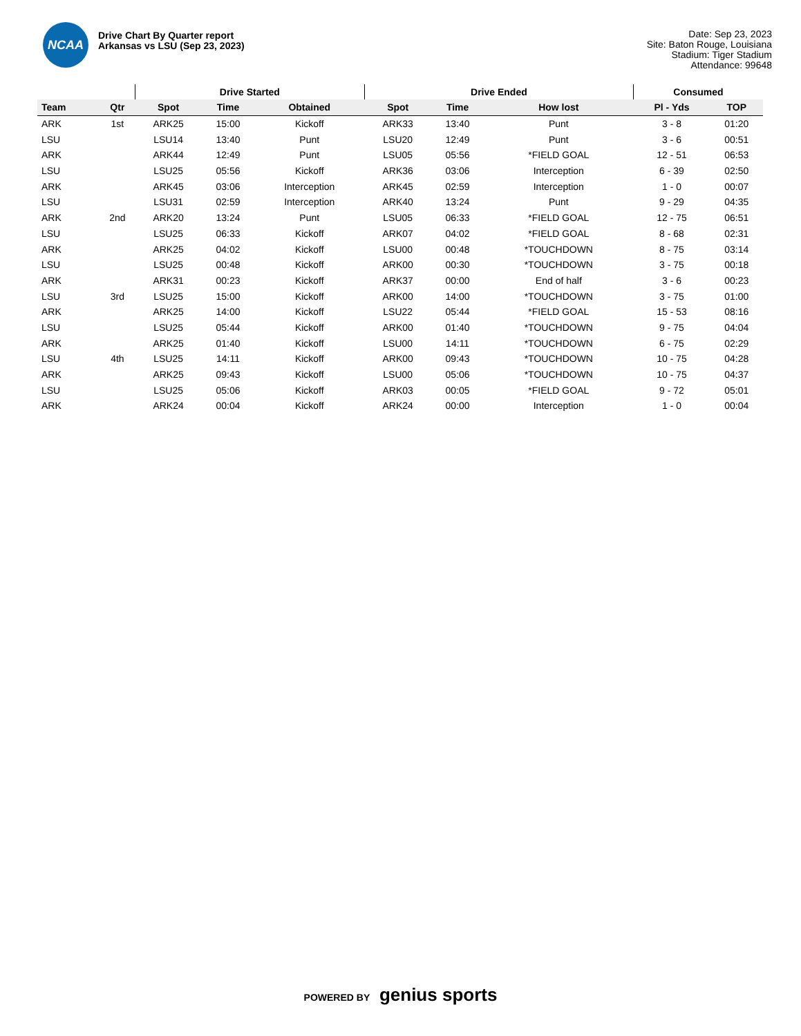NCAA
Drive Chart By Quarter report
Arkansas vs LSU (Sep 23, 2023)
Date: Sep 23, 2023
Site: Baton Rouge, Louisiana
Stadium: Tiger Stadium
Attendance: 99648
| | | Drive Started | | | Drive Ended | | | Consumed | |
| --- | --- | --- | --- | --- | --- | --- | --- | --- | --- |
| Team | Qtr | Spot | Time | Obtained | Spot | Time | How lost | Pl - Yds | TOP |
| ARK | 1st | ARK25 | 15:00 | Kickoff | ARK33 | 13:40 | Punt | 3 - 8 | 01:20 |
| LSU | | LSU14 | 13:40 | Punt | LSU20 | 12:49 | Punt | 3 - 6 | 00:51 |
| ARK | | ARK44 | 12:49 | Punt | LSU05 | 05:56 | *FIELD GOAL | 12 - 51 | 06:53 |
| LSU | | LSU25 | 05:56 | Kickoff | ARK36 | 03:06 | Interception | 6 - 39 | 02:50 |
| ARK | | ARK45 | 03:06 | Interception | ARK45 | 02:59 | Interception | 1 - 0 | 00:07 |
| LSU | | LSU31 | 02:59 | Interception | ARK40 | 13:24 | Punt | 9 - 29 | 04:35 |
| ARK | 2nd | ARK20 | 13:24 | Punt | LSU05 | 06:33 | *FIELD GOAL | 12 - 75 | 06:51 |
| LSU | | LSU25 | 06:33 | Kickoff | ARK07 | 04:02 | *FIELD GOAL | 8 - 68 | 02:31 |
| ARK | | ARK25 | 04:02 | Kickoff | LSU00 | 00:48 | *TOUCHDOWN | 8 - 75 | 03:14 |
| LSU | | LSU25 | 00:48 | Kickoff | ARK00 | 00:30 | *TOUCHDOWN | 3 - 75 | 00:18 |
| ARK | | ARK31 | 00:23 | Kickoff | ARK37 | 00:00 | End of half | 3 - 6 | 00:23 |
| LSU | 3rd | LSU25 | 15:00 | Kickoff | ARK00 | 14:00 | *TOUCHDOWN | 3 - 75 | 01:00 |
| ARK | | ARK25 | 14:00 | Kickoff | LSU22 | 05:44 | *FIELD GOAL | 15 - 53 | 08:16 |
| LSU | | LSU25 | 05:44 | Kickoff | ARK00 | 01:40 | *TOUCHDOWN | 9 - 75 | 04:04 |
| ARK | | ARK25 | 01:40 | Kickoff | LSU00 | 14:11 | *TOUCHDOWN | 6 - 75 | 02:29 |
| LSU | 4th | LSU25 | 14:11 | Kickoff | ARK00 | 09:43 | *TOUCHDOWN | 10 - 75 | 04:28 |
| ARK | | ARK25 | 09:43 | Kickoff | LSU00 | 05:06 | *TOUCHDOWN | 10 - 75 | 04:37 |
| LSU | | LSU25 | 05:06 | Kickoff | ARK03 | 00:05 | *FIELD GOAL | 9 - 72 | 05:01 |
| ARK | | ARK24 | 00:04 | Kickoff | ARK24 | 00:00 | Interception | 1 - 0 | 00:04 |
POWERED BY genius sports